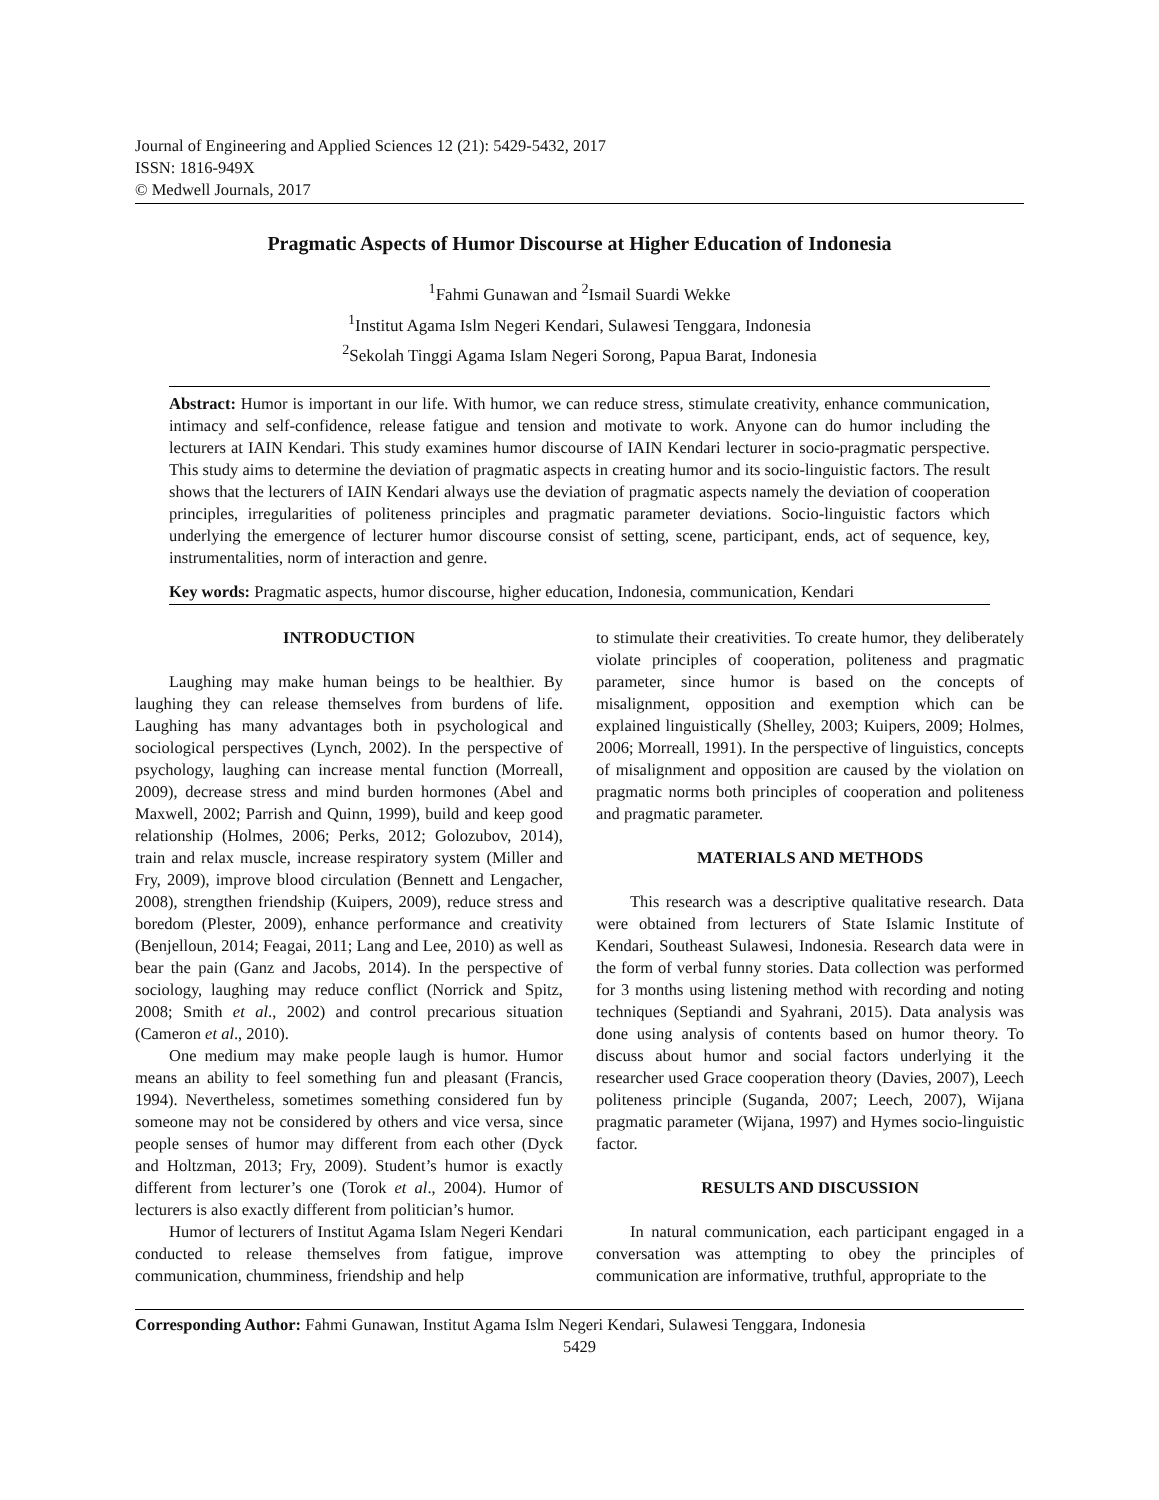Journal of Engineering and Applied Sciences 12 (21): 5429-5432, 2017
ISSN: 1816-949X
© Medwell Journals, 2017
Pragmatic Aspects of Humor Discourse at Higher Education of Indonesia
<sup>1</sup> Fahmi Gunawan and <sup>2</sup>Ismail Suardi Wekke
<sup>1</sup> Institut Agama Islm Negeri Kendari, Sulawesi Tenggara, Indonesia
<sup>2</sup> Sekolah Tinggi Agama Islam Negeri Sorong, Papua Barat, Indonesia
Abstract: Humor is important in our life. With humor, we can reduce stress, stimulate creativity, enhance communication, intimacy and self-confidence, release fatigue and tension and motivate to work. Anyone can do humor including the lecturers at IAIN Kendari. This study examines humor discourse of IAIN Kendari lecturer in socio-pragmatic perspective. This study aims to determine the deviation of pragmatic aspects in creating humor and its socio-linguistic factors. The result shows that the lecturers of IAIN Kendari always use the deviation of pragmatic aspects namely the deviation of cooperation principles, irregularities of politeness principles and pragmatic parameter deviations. Socio-linguistic factors which underlying the emergence of lecturer humor discourse consist of setting, scene, participant, ends, act of sequence, key, instrumentalities, norm of interaction and genre.
Key words: Pragmatic aspects, humor discourse, higher education, Indonesia, communication, Kendari
INTRODUCTION
Laughing may make human beings to be healthier. By laughing they can release themselves from burdens of life. Laughing has many advantages both in psychological and sociological perspectives (Lynch, 2002). In the perspective of psychology, laughing can increase mental function (Morreall, 2009), decrease stress and mind burden hormones (Abel and Maxwell, 2002; Parrish and Quinn, 1999), build and keep good relationship (Holmes, 2006; Perks, 2012; Golozubov, 2014), train and relax muscle, increase respiratory system (Miller and Fry, 2009), improve blood circulation (Bennett and Lengacher, 2008), strengthen friendship (Kuipers, 2009), reduce stress and boredom (Plester, 2009), enhance performance and creativity (Benjelloun, 2014; Feagai, 2011; Lang and Lee, 2010) as well as bear the pain (Ganz and Jacobs, 2014). In the perspective of sociology, laughing may reduce conflict (Norrick and Spitz, 2008; Smith et al., 2002) and control precarious situation (Cameron et al., 2010).
One medium may make people laugh is humor. Humor means an ability to feel something fun and pleasant (Francis, 1994). Nevertheless, sometimes something considered fun by someone may not be considered by others and vice versa, since people senses of humor may different from each other (Dyck and Holtzman, 2013; Fry, 2009). Student’s humor is exactly different from lecturer’s one (Torok et al., 2004). Humor of lecturers is also exactly different from politician’s humor.
Humor of lecturers of Institut Agama Islam Negeri Kendari conducted to release themselves from fatigue, improve communication, chumminess, friendship and help
to stimulate their creativities. To create humor, they deliberately violate principles of cooperation, politeness and pragmatic parameter, since humor is based on the concepts of misalignment, opposition and exemption which can be explained linguistically (Shelley, 2003; Kuipers, 2009; Holmes, 2006; Morreall, 1991). In the perspective of linguistics, concepts of misalignment and opposition are caused by the violation on pragmatic norms both principles of cooperation and politeness and pragmatic parameter.
MATERIALS AND METHODS
This research was a descriptive qualitative research. Data were obtained from lecturers of State Islamic Institute of Kendari, Southeast Sulawesi, Indonesia. Research data were in the form of verbal funny stories. Data collection was performed for 3 months using listening method with recording and noting techniques (Septiandi and Syahrani, 2015). Data analysis was done using analysis of contents based on humor theory. To discuss about humor and social factors underlying it the researcher used Grace cooperation theory (Davies, 2007), Leech politeness principle (Suganda, 2007; Leech, 2007), Wijana pragmatic parameter (Wijana, 1997) and Hymes socio-linguistic factor.
RESULTS AND DISCUSSION
In natural communication, each participant engaged in a conversation was attempting to obey the principles of communication are informative, truthful, appropriate to the
Corresponding Author: Fahmi Gunawan, Institut Agama Islm Negeri Kendari, Sulawesi Tenggara, Indonesia
5429